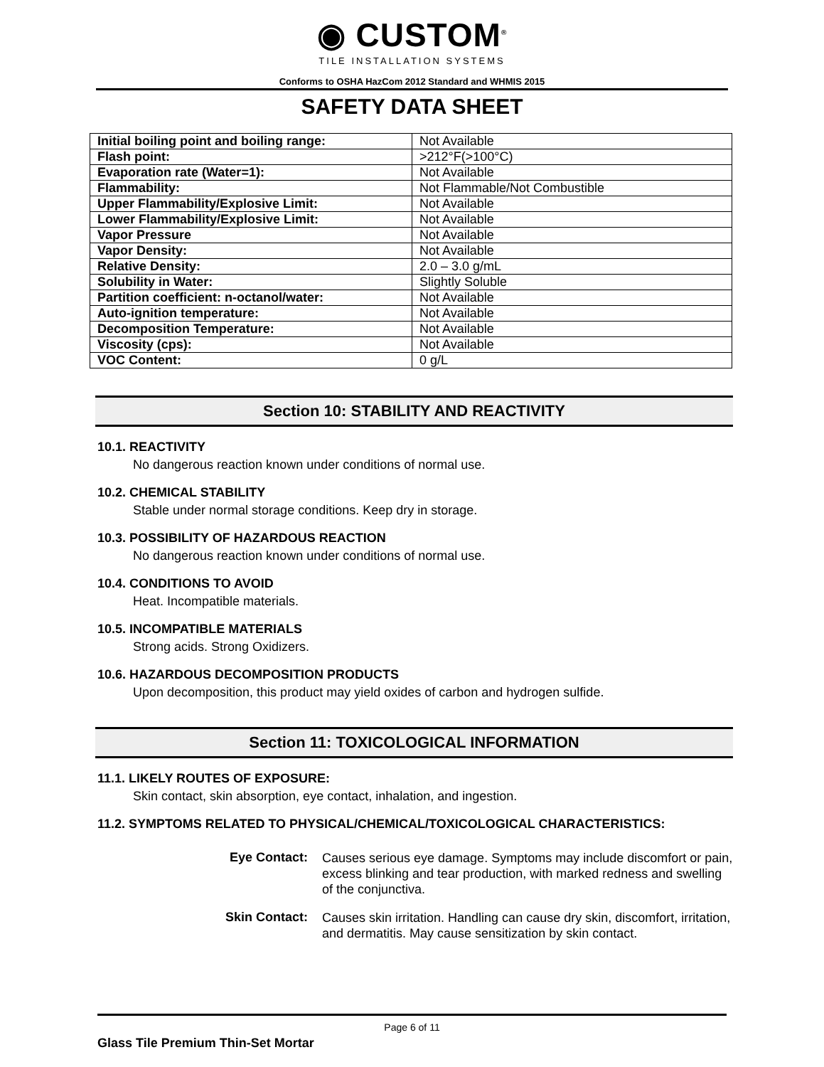◉ CUSTOM<sup>®</sup>
TILE INSTALLATION SYSTEMS
Conforms to OSHA HazCom 2012 Standard and WHMIS 2015
SAFETY DATA SHEET
| Initial boiling point and boiling range: | Not Available |
| Flash point: | >212°F(>100°C) |
| Evaporation rate (Water=1): | Not Available |
| Flammability: | Not Flammable/Not Combustible |
| Upper Flammability/Explosive Limit: | Not Available |
| Lower Flammability/Explosive Limit: | Not Available |
| Vapor Pressure | Not Available |
| Vapor Density: | Not Available |
| Relative Density: | 2.0 – 3.0 g/mL |
| Solubility in Water: | Slightly Soluble |
| Partition coefficient: n-octanol/water: | Not Available |
| Auto-ignition temperature: | Not Available |
| Decomposition Temperature: | Not Available |
| Viscosity (cps): | Not Available |
| VOC Content: | 0 g/L |
Section 10: STABILITY AND REACTIVITY
10.1. REACTIVITY
No dangerous reaction known under conditions of normal use.
10.2. CHEMICAL STABILITY
Stable under normal storage conditions. Keep dry in storage.
10.3. POSSIBILITY OF HAZARDOUS REACTION
No dangerous reaction known under conditions of normal use.
10.4. CONDITIONS TO AVOID
Heat. Incompatible materials.
10.5. INCOMPATIBLE MATERIALS
Strong acids. Strong Oxidizers.
10.6. HAZARDOUS DECOMPOSITION PRODUCTS
Upon decomposition, this product may yield oxides of carbon and hydrogen sulfide.
Section 11: TOXICOLOGICAL INFORMATION
11.1. LIKELY ROUTES OF EXPOSURE:
Skin contact, skin absorption, eye contact, inhalation, and ingestion.
11.2. SYMPTOMS RELATED TO PHYSICAL/CHEMICAL/TOXICOLOGICAL CHARACTERISTICS:
Eye Contact:
Causes serious eye damage. Symptoms may include discomfort or pain, excess blinking and tear production, with marked redness and swelling of the conjunctiva.
Skin Contact:
Causes skin irritation. Handling can cause dry skin, discomfort, irritation, and dermatitis. May cause sensitization by skin contact.
Page 6 of 11
Glass Tile Premium Thin-Set Mortar